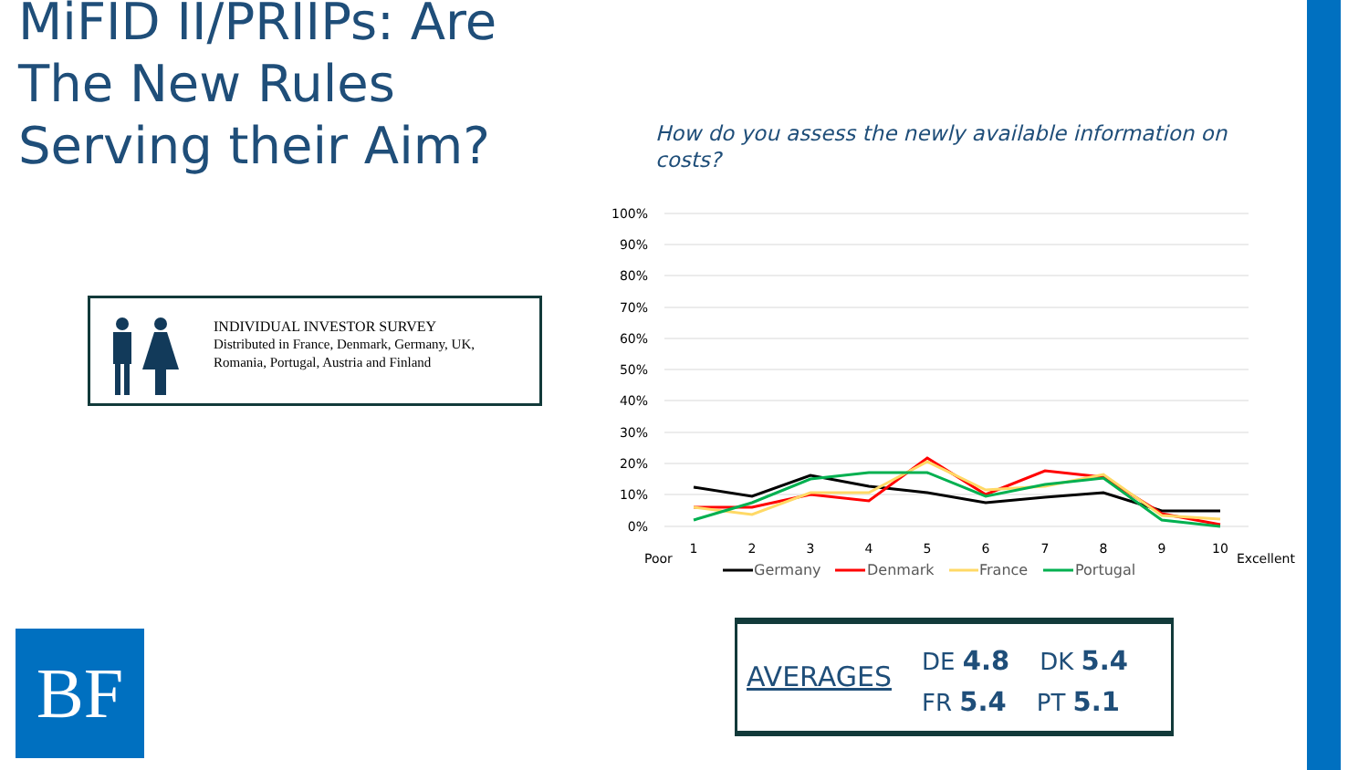MiFID II/PRIIPs: Are The New Rules Serving their Aim?
How do you assess the newly available information on costs?
INDIVIDUAL INVESTOR SURVEY
Distributed in France, Denmark, Germany, UK,
Romania, Portugal, Austria and Finland
100%
90%
80%
70%
60%
50%
40%
30%
20%
10%
0%
1
2
3
4
5
6
7
8
9
10
Poor
Excellent
Germany
Denmark
France
Portugal
AVERAGES
DE 4.8 DK 5.4
FR 5.4 PT 5.1
BF